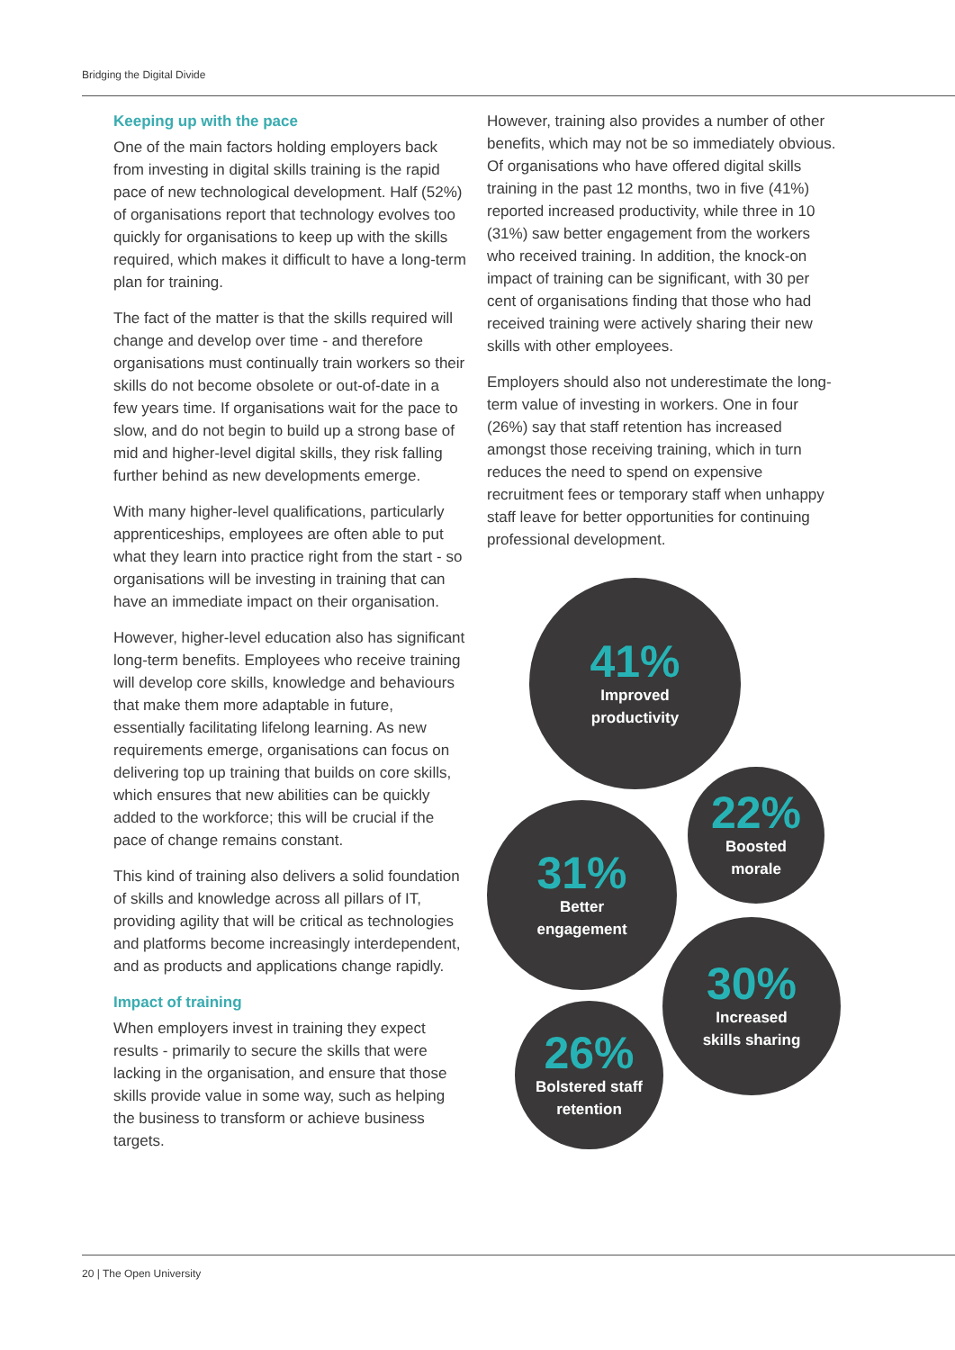Bridging the Digital Divide
Keeping up with the pace
One of the main factors holding employers back from investing in digital skills training is the rapid pace of new technological development. Half (52%) of organisations report that technology evolves too quickly for organisations to keep up with the skills required, which makes it difficult to have a long-term plan for training.
The fact of the matter is that the skills required will change and develop over time - and therefore organisations must continually train workers so their skills do not become obsolete or out-of-date in a few years time. If organisations wait for the pace to slow, and do not begin to build up a strong base of mid and higher-level digital skills, they risk falling further behind as new developments emerge.
With many higher-level qualifications, particularly apprenticeships, employees are often able to put what they learn into practice right from the start - so organisations will be investing in training that can have an immediate impact on their organisation.
However, higher-level education also has significant long-term benefits. Employees who receive training will develop core skills, knowledge and behaviours that make them more adaptable in future, essentially facilitating lifelong learning. As new requirements emerge, organisations can focus on delivering top up training that builds on core skills, which ensures that new abilities can be quickly added to the workforce; this will be crucial if the pace of change remains constant.
This kind of training also delivers a solid foundation of skills and knowledge across all pillars of IT, providing agility that will be critical as technologies and platforms become increasingly interdependent, and as products and applications change rapidly.
Impact of training
When employers invest in training they expect results - primarily to secure the skills that were lacking in the organisation, and ensure that those skills provide value in some way, such as helping the business to transform or achieve business targets.
However, training also provides a number of other benefits, which may not be so immediately obvious. Of organisations who have offered digital skills training in the past 12 months, two in five (41%) reported increased productivity, while three in 10 (31%) saw better engagement from the workers who received training. In addition, the knock-on impact of training can be significant, with 30 per cent of organisations finding that those who had received training were actively sharing their new skills with other employees.
Employers should also not underestimate the long-term value of investing in workers. One in four (26%) say that staff retention has increased amongst those receiving training, which in turn reduces the need to spend on expensive recruitment fees or temporary staff when unhappy staff leave for better opportunities for continuing professional development.
41%
Improved
productivity
22%
Boosted
morale
31%
Better
engagement
30%
Increased
skills sharing
26%
Bolstered staff
retention
20 | The Open University